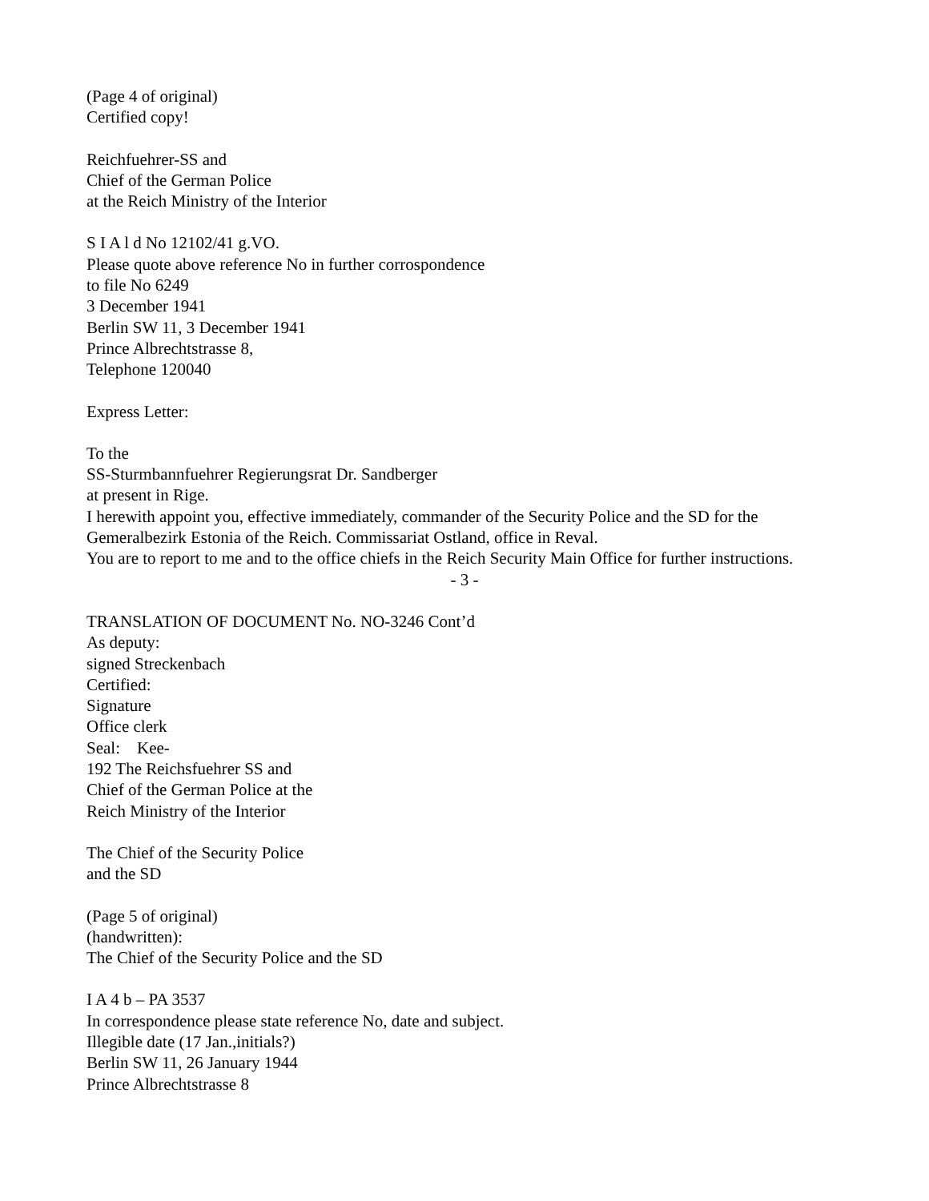(Page 4 of original)
Certified copy!
Reichfuehrer-SS and
Chief of the German Police
at the Reich Ministry of the Interior
S I A l d No 12102/41 g.VO.
Please quote above reference No in further corrospondence
to file No 6249
3 December 1941
Berlin SW 11, 3 December 1941
Prince Albrechtstrasse 8,
Telephone 120040
Express Letter:
To the
SS-Sturmbannfuehrer Regierungsrat Dr. Sandberger
at present in Rige.
I herewith appoint you, effective immediately, commander of the Security Police and the SD for the Gemeralbezirk Estonia of the Reich. Commissariat Ostland, office in Reval.
You are to report to me and to the office chiefs in the Reich Security Main Office for further instructions.
- 3 -
TRANSLATION OF DOCUMENT No. NO-3246 Cont’d
As deputy:
signed Streckenbach
Certified:
Signature
Office clerk
Seal: Kee-
192 The Reichsfuehrer SS and
Chief of the German Police at the
Reich Ministry of the Interior
The Chief of the Security Police
and the SD
(Page 5 of original)
(handwritten):
The Chief of the Security Police and the SD
I A 4 b – PA 3537
In correspondence please state reference No, date and subject.
Illegible date (17 Jan.,initials?)
Berlin SW 11, 26 January 1944
Prince Albrechtstrasse 8